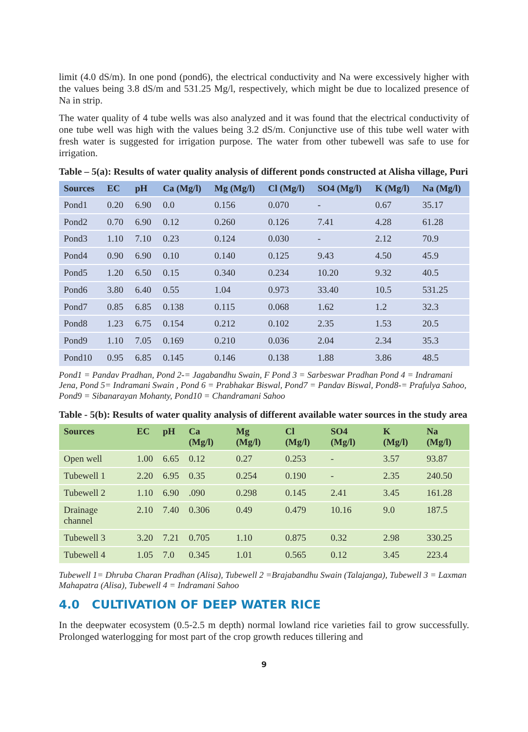limit (4.0 dS/m). In one pond (pond6), the electrical conductivity and Na were excessively higher with the values being 3.8 dS/m and 531.25 Mg/l, respectively, which might be due to localized presence of Na in strip.
The water quality of 4 tube wells was also analyzed and it was found that the electrical conductivity of one tube well was high with the values being 3.2 dS/m. Conjunctive use of this tube well water with fresh water is suggested for irrigation purpose. The water from other tubewell was safe to use for irrigation.
Table – 5(a): Results of water quality analysis of different ponds constructed at Alisha village, Puri
| Sources | EC | pH | Ca (Mg/l) | Mg (Mg/l) | Cl (Mg/l) | SO4 (Mg/l) | K (Mg/l) | Na (Mg/l) |
| --- | --- | --- | --- | --- | --- | --- | --- | --- |
| Pond1 | 0.20 | 6.90 | 0.0 | 0.156 | 0.070 | - | 0.67 | 35.17 |
| Pond2 | 0.70 | 6.90 | 0.12 | 0.260 | 0.126 | 7.41 | 4.28 | 61.28 |
| Pond3 | 1.10 | 7.10 | 0.23 | 0.124 | 0.030 | - | 2.12 | 70.9 |
| Pond4 | 0.90 | 6.90 | 0.10 | 0.140 | 0.125 | 9.43 | 4.50 | 45.9 |
| Pond5 | 1.20 | 6.50 | 0.15 | 0.340 | 0.234 | 10.20 | 9.32 | 40.5 |
| Pond6 | 3.80 | 6.40 | 0.55 | 1.04 | 0.973 | 33.40 | 10.5 | 531.25 |
| Pond7 | 0.85 | 6.85 | 0.138 | 0.115 | 0.068 | 1.62 | 1.2 | 32.3 |
| Pond8 | 1.23 | 6.75 | 0.154 | 0.212 | 0.102 | 2.35 | 1.53 | 20.5 |
| Pond9 | 1.10 | 7.05 | 0.169 | 0.210 | 0.036 | 2.04 | 2.34 | 35.3 |
| Pond10 | 0.95 | 6.85 | 0.145 | 0.146 | 0.138 | 1.88 | 3.86 | 48.5 |
Pond1 = Pandav Pradhan, Pond 2-= Jagabandhu Swain, F Pond 3 = Sarbeswar Pradhan Pond 4 = Indramani Jena, Pond 5= Indramani Swain , Pond 6 = Prabhakar Biswal, Pond7 = Pandav Biswal, Pond8-= Prafulya Sahoo, Pond9 = Sibanarayan Mohanty, Pond10 = Chandramani Sahoo
Table - 5(b): Results of water quality analysis of different available water sources in the study area
| Sources | EC | pH | Ca (Mg/l) | Mg (Mg/l) | Cl (Mg/l) | SO4 (Mg/l) | K (Mg/l) | Na (Mg/l) |
| --- | --- | --- | --- | --- | --- | --- | --- | --- |
| Open well | 1.00 | 6.65 | 0.12 | 0.27 | 0.253 | - | 3.57 | 93.87 |
| Tubewell 1 | 2.20 | 6.95 | 0.35 | 0.254 | 0.190 | - | 2.35 | 240.50 |
| Tubewell 2 | 1.10 | 6.90 | .090 | 0.298 | 0.145 | 2.41 | 3.45 | 161.28 |
| Drainage channel | 2.10 | 7.40 | 0.306 | 0.49 | 0.479 | 10.16 | 9.0 | 187.5 |
| Tubewell 3 | 3.20 | 7.21 | 0.705 | 1.10 | 0.875 | 0.32 | 2.98 | 330.25 |
| Tubewell 4 | 1.05 | 7.0 | 0.345 | 1.01 | 0.565 | 0.12 | 3.45 | 223.4 |
Tubewell 1= Dhruba Charan Pradhan (Alisa), Tubewell 2 =Brajabandhu Swain (Talajanga), Tubewell 3 = Laxman Mahapatra (Alisa), Tubewell 4 = Indramani Sahoo
4.0 CULTIVATION OF DEEP WATER RICE
In the deepwater ecosystem (0.5-2.5 m depth) normal lowland rice varieties fail to grow successfully. Prolonged waterlogging for most part of the crop growth reduces tillering and
9